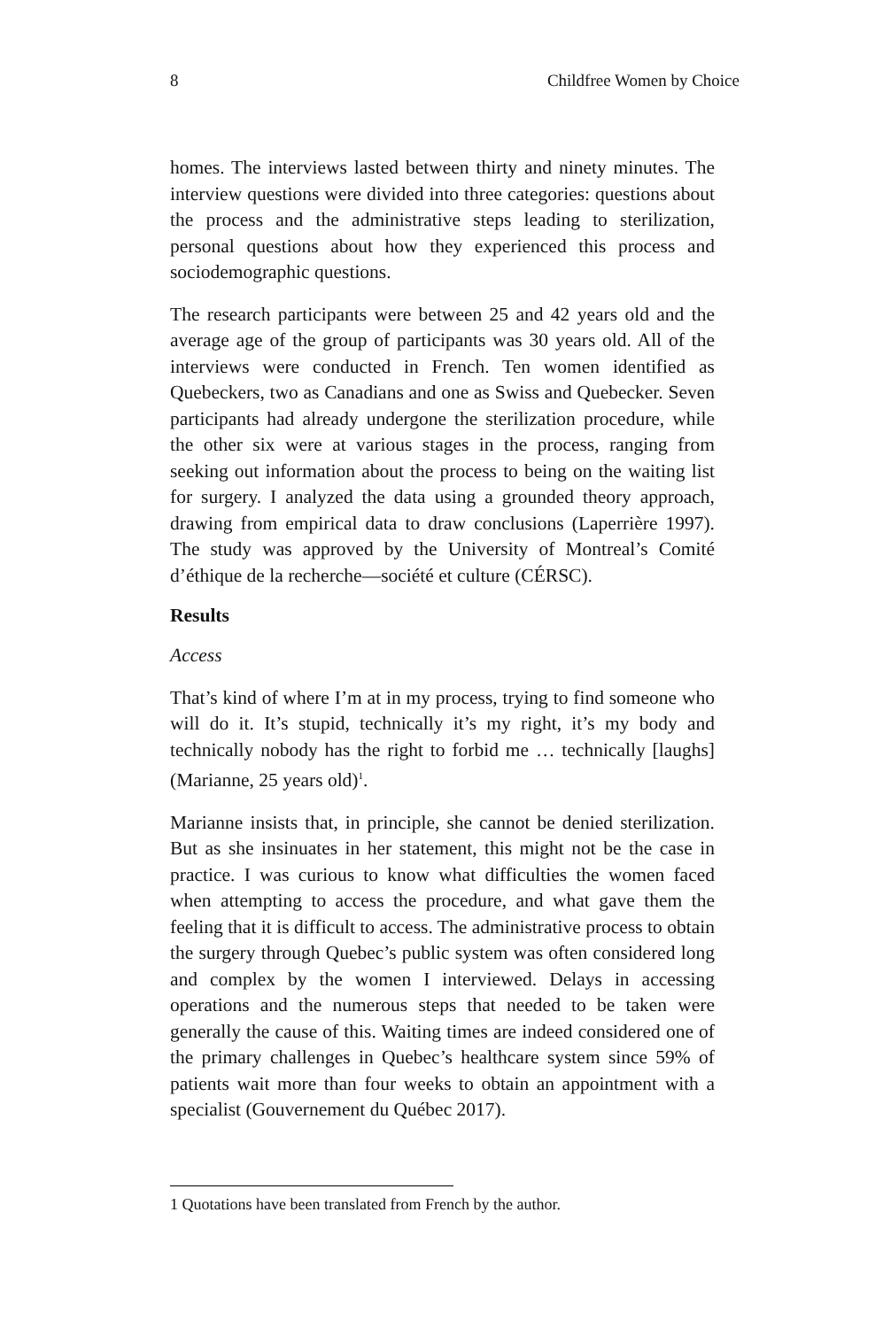8 Childfree Women by Choice
homes. The interviews lasted between thirty and ninety minutes. The interview questions were divided into three categories: questions about the process and the administrative steps leading to sterilization, personal questions about how they experienced this process and sociodemographic questions.
The research participants were between 25 and 42 years old and the average age of the group of participants was 30 years old. All of the interviews were conducted in French. Ten women identified as Quebeckers, two as Canadians and one as Swiss and Quebecker. Seven participants had already undergone the sterilization procedure, while the other six were at various stages in the process, ranging from seeking out information about the process to being on the waiting list for surgery. I analyzed the data using a grounded theory approach, drawing from empirical data to draw conclusions (Laperrière 1997). The study was approved by the University of Montreal’s Comité d’éthique de la recherche—société et culture (CÉRSC).
Results
Access
That’s kind of where I’m at in my process, trying to find someone who will do it. It’s stupid, technically it’s my right, it’s my body and technically nobody has the right to forbid me … technically [laughs] (Marianne, 25 years old)<sup>1</sup>.
Marianne insists that, in principle, she cannot be denied sterilization. But as she insinuates in her statement, this might not be the case in practice. I was curious to know what difficulties the women faced when attempting to access the procedure, and what gave them the feeling that it is difficult to access. The administrative process to obtain the surgery through Quebec’s public system was often considered long and complex by the women I interviewed. Delays in accessing operations and the numerous steps that needed to be taken were generally the cause of this. Waiting times are indeed considered one of the primary challenges in Quebec’s healthcare system since 59% of patients wait more than four weeks to obtain an appointment with a specialist (Gouvernement du Québec 2017).
1 Quotations have been translated from French by the author.